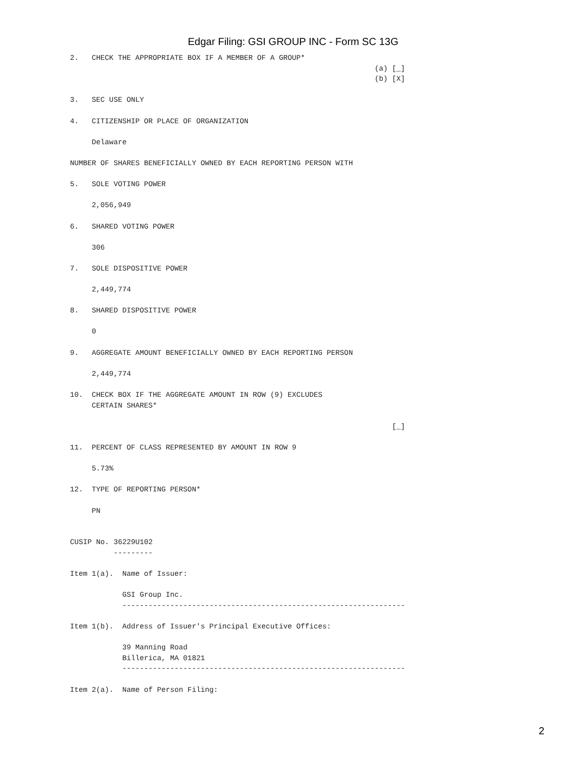Edgar Filing: GSI GROUP INC - Form SC 13G
2.   CHECK THE APPROPRIATE BOX IF A MEMBER OF A GROUP*
                                                                      (a) [_]
                                                                      (b) [X]

3.   SEC USE ONLY

4.   CITIZENSHIP OR PLACE OF ORGANIZATION

     Delaware

NUMBER OF SHARES BENEFICIALLY OWNED BY EACH REPORTING PERSON WITH

5.   SOLE VOTING POWER

     2,056,949

6.   SHARED VOTING POWER

     306

7.   SOLE DISPOSITIVE POWER

     2,449,774

8.   SHARED DISPOSITIVE POWER

     0

9.   AGGREGATE AMOUNT BENEFICIALLY OWNED BY EACH REPORTING PERSON

     2,449,774

10.  CHECK BOX IF THE AGGREGATE AMOUNT IN ROW (9) EXCLUDES
     CERTAIN SHARES*

                                                                          [_]

11.  PERCENT OF CLASS REPRESENTED BY AMOUNT IN ROW 9

     5.73%

12.  TYPE OF REPORTING PERSON*

     PN


CUSIP No. 36229U102
          ---------

Item 1(a).  Name of Issuer:

            GSI Group Inc.
            -----------------------------------------------------------------

Item 1(b).  Address of Issuer's Principal Executive Offices:

            39 Manning Road
            Billerica, MA 01821
            -----------------------------------------------------------------

Item 2(a).  Name of Person Filing:
2